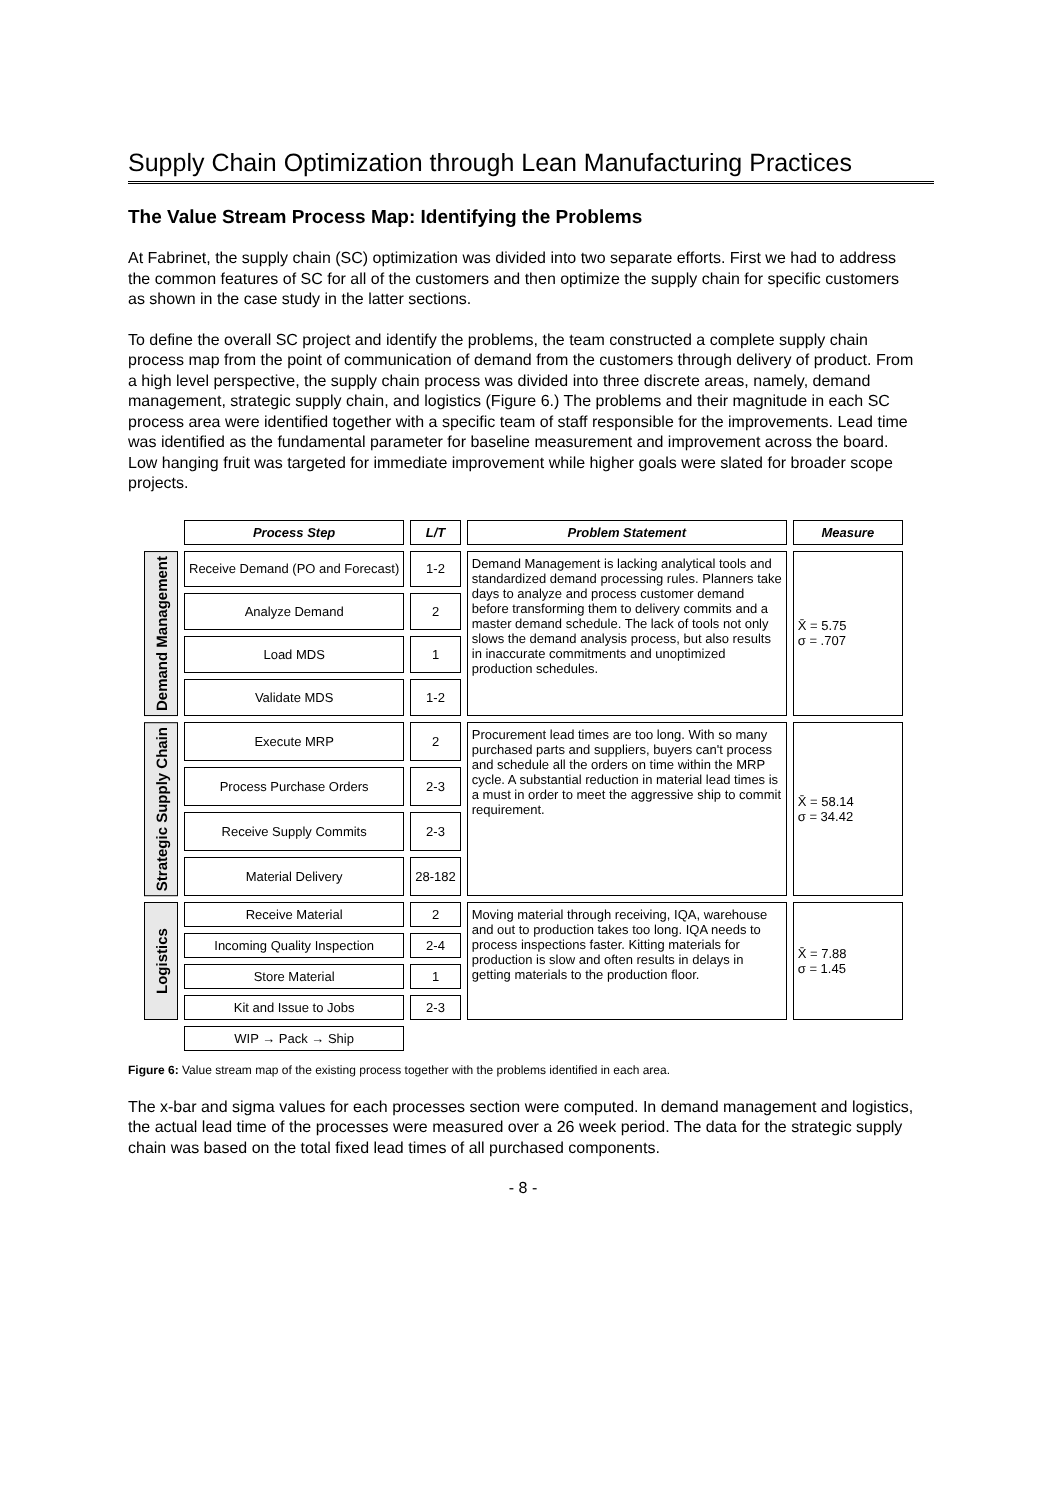Supply Chain Optimization through Lean Manufacturing Practices
The Value Stream Process Map: Identifying the Problems
At Fabrinet, the supply chain (SC) optimization was divided into two separate efforts. First we had to address the common features of SC for all of the customers and then optimize the supply chain for specific customers as shown in the case study in the latter sections.
To define the overall SC project and identify the problems, the team constructed a complete supply chain process map from the point of communication of demand from the customers through delivery of product. From a high level perspective, the supply chain process was divided into three discrete areas, namely, demand management, strategic supply chain, and logistics (Figure 6.) The problems and their magnitude in each SC process area were identified together with a specific team of staff responsible for the improvements. Lead time was identified as the fundamental parameter for baseline measurement and improvement across the board. Low hanging fruit was targeted for immediate improvement while higher goals were slated for broader scope projects.
| | Process Step | L/T | Problem Statement | Measure |
| --- | --- | --- | --- | --- |
| Demand Management | Receive Demand (PO and Forecast) | 1-2 | Demand Management is lacking analytical tools and standardized demand processing rules. Planners take days to analyze and process customer demand before transforming them to delivery commits and a master demand schedule. The lack of tools not only slows the demand analysis process, but also results in inaccurate commitments and unoptimized production schedules. | X̄ = 5.75 σ = .707 |
| | Analyze Demand | 2 | | |
| | Load MDS | 1 | | |
| | Validate MDS | 1-2 | | |
| Strategic Supply Chain | Execute MRP | 2 | Procurement lead times are too long. With so many purchased parts and suppliers, buyers can't process and schedule all the orders on time within the MRP cycle. A substantial reduction in material lead times is a must in order to meet the aggressive ship to commit requirement. | X̄ = 58.14 σ = 34.42 |
| | Process Purchase Orders | 2-3 | | |
| | Receive Supply Commits | 2-3 | | |
| | Material Delivery | 28-182 | | |
| Logistics | Receive Material | 2 | Moving material through receiving, IQA, warehouse and out to production takes too long. IQA needs to process inspections faster. Kitting materials for production is slow and often results in delays in getting materials to the production floor. | X̄ = 7.88 σ = 1.45 |
| | Incoming Quality Inspection | 2-4 | | |
| | Store Material | 1 | | |
| | Kit and Issue to Jobs | 2-3 | | |
| | WIP → Pack → Ship | | | |
Figure 6: Value stream map of the existing process together with the problems identified in each area.
The x-bar and sigma values for each processes section were computed. In demand management and logistics, the actual lead time of the processes were measured over a 26 week period. The data for the strategic supply chain was based on the total fixed lead times of all purchased components.
- 8 -